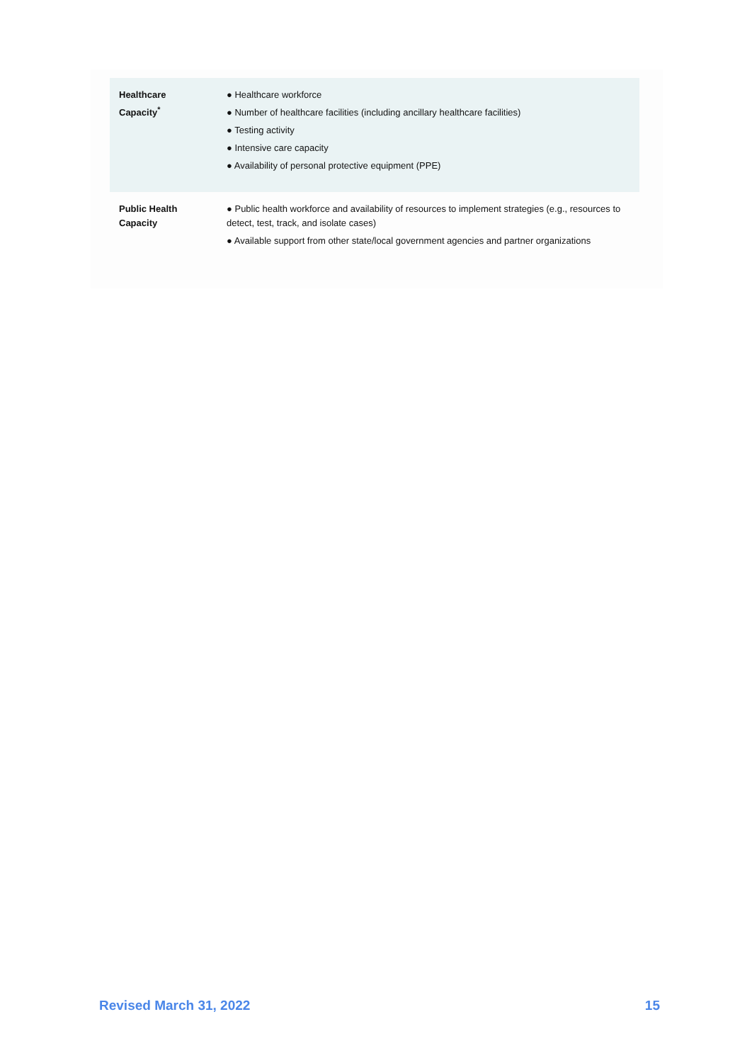| Healthcare Capacity<sup>*</sup> | ● Healthcare workforce ● Number of healthcare facilities (including ancillary healthcare facilities) ● Testing activity ● Intensive care capacity ● Availability of personal protective equipment (PPE) |
| Public Health Capacity | ● Public health workforce and availability of resources to implement strategies (e.g., resources to detect, test, track, and isolate cases) ● Available support from other state/local government agencies and partner organizations |
Revised March 31, 2022 15